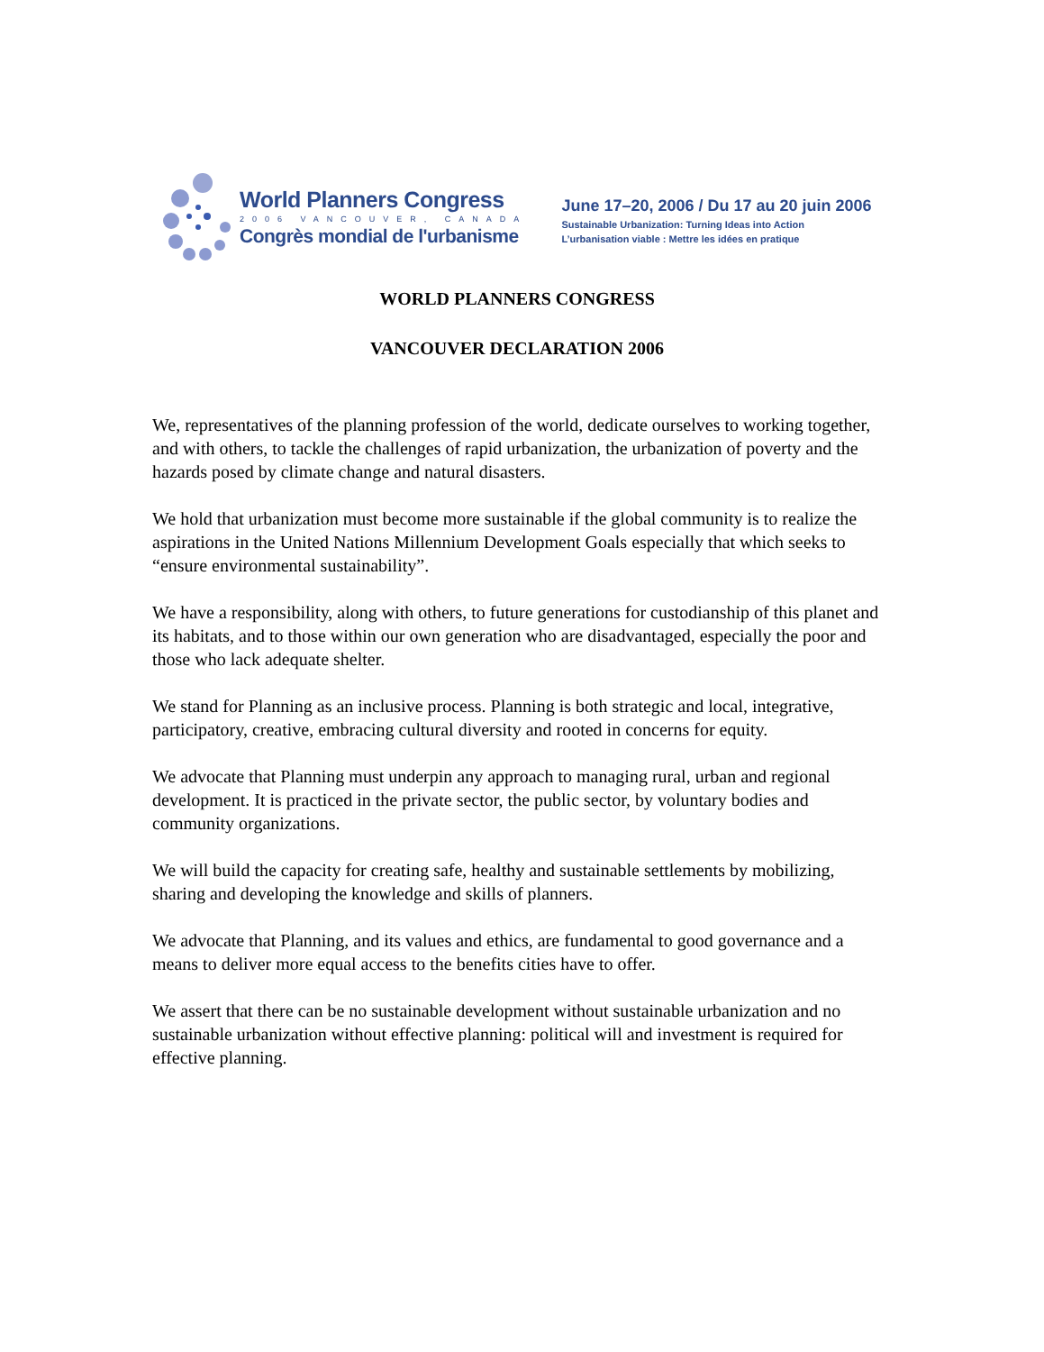World Planners Congress
2006 VANCOUVER, CANADA
Congrès mondial de l'urbanisme
June 17–20, 2006 / Du 17 au 20 juin 2006
Sustainable Urbanization: Turning Ideas into Action
L’urbanisation viable : Mettre les idées en pratique
WORLD PLANNERS CONGRESS
VANCOUVER DECLARATION 2006
We, representatives of the planning profession of the world, dedicate ourselves to working together, and with others, to tackle the challenges of rapid urbanization, the urbanization of poverty and the hazards posed by climate change and natural disasters.
We hold that urbanization must become more sustainable if the global community is to realize the aspirations in the United Nations Millennium Development Goals especially that which seeks to “ensure environmental sustainability”.
We have a responsibility, along with others, to future generations for custodianship of this planet and its habitats, and to those within our own generation who are disadvantaged, especially the poor and those who lack adequate shelter.
We stand for Planning as an inclusive process. Planning is both strategic and local, integrative, participatory, creative, embracing cultural diversity and rooted in concerns for equity.
We advocate that Planning must underpin any approach to managing rural, urban and regional development. It is practiced in the private sector, the public sector, by voluntary bodies and community organizations.
We will build the capacity for creating safe, healthy and sustainable settlements by mobilizing, sharing and developing the knowledge and skills of planners.
We advocate that Planning, and its values and ethics, are fundamental to good governance and a means to deliver more equal access to the benefits cities have to offer.
We assert that there can be no sustainable development without sustainable urbanization and no sustainable urbanization without effective planning: political will and investment is required for effective planning.